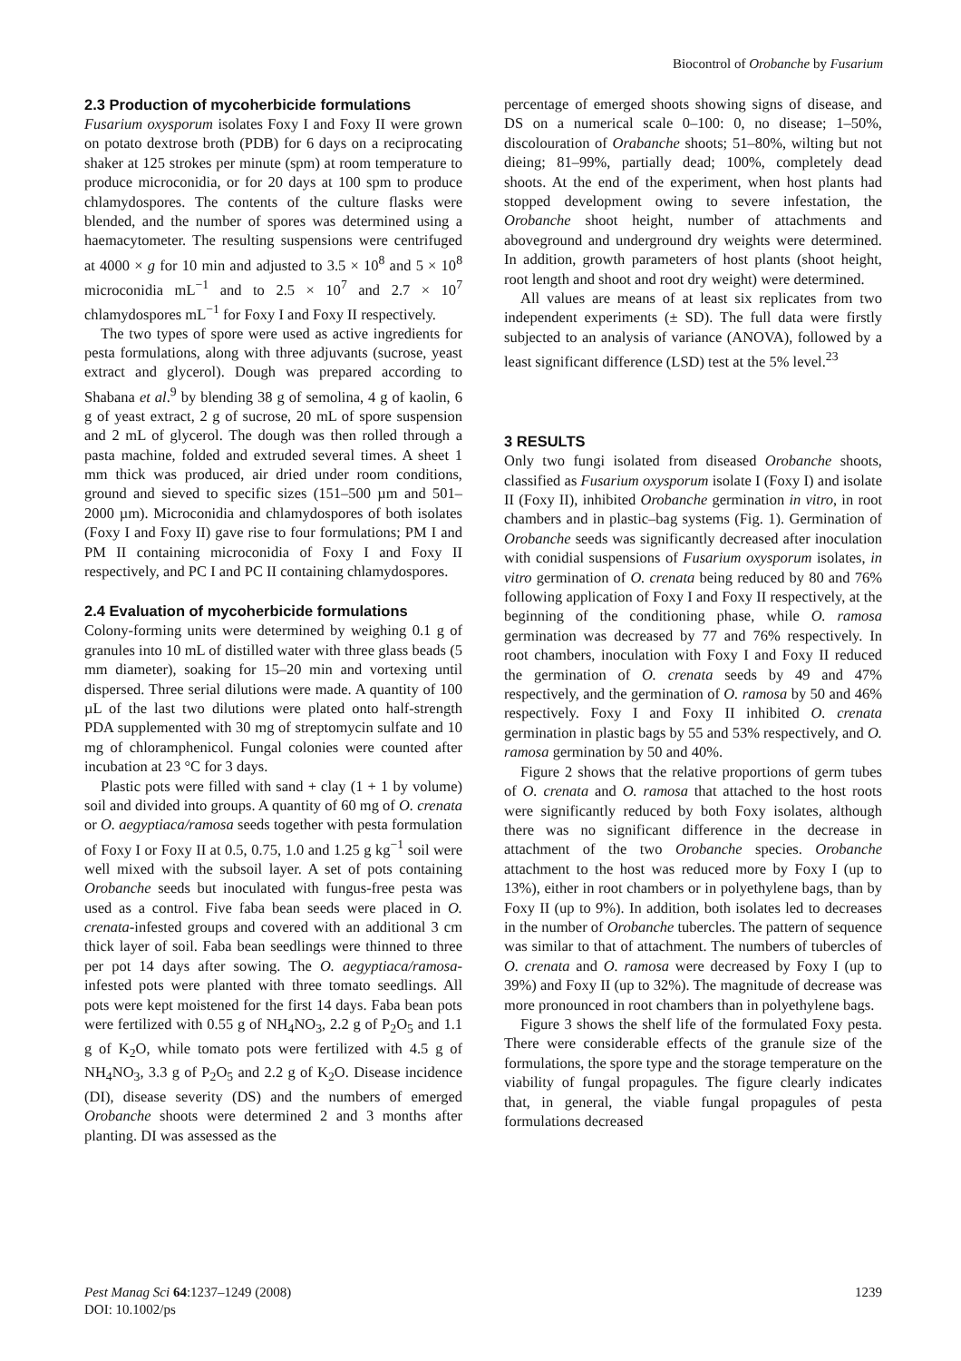Biocontrol of Orobanche by Fusarium
2.3 Production of mycoherbicide formulations
Fusarium oxysporum isolates Foxy I and Foxy II were grown on potato dextrose broth (PDB) for 6 days on a reciprocating shaker at 125 strokes per minute (spm) at room temperature to produce microconidia, or for 20 days at 100 spm to produce chlamydospores. The contents of the culture flasks were blended, and the number of spores was determined using a haemacytometer. The resulting suspensions were centrifuged at 4000 × g for 10 min and adjusted to 3.5 × 10<sup>8</sup> and 5 × 10<sup>8</sup> microconidia mL<sup>−1</sup> and to 2.5 × 10<sup>7</sup> and 2.7 × 10<sup>7</sup> chlamydospores mL<sup>−1</sup> for Foxy I and Foxy II respectively.
The two types of spore were used as active ingredients for pesta formulations, along with three adjuvants (sucrose, yeast extract and glycerol). Dough was prepared according to Shabana et al.<sup>9</sup> by blending 38 g of semolina, 4 g of kaolin, 6 g of yeast extract, 2 g of sucrose, 20 mL of spore suspension and 2 mL of glycerol. The dough was then rolled through a pasta machine, folded and extruded several times. A sheet 1 mm thick was produced, air dried under room conditions, ground and sieved to specific sizes (151–500 µm and 501–2000 µm). Microconidia and chlamydospores of both isolates (Foxy I and Foxy II) gave rise to four formulations; PM I and PM II containing microconidia of Foxy I and Foxy II respectively, and PC I and PC II containing chlamydospores.
2.4 Evaluation of mycoherbicide formulations
Colony-forming units were determined by weighing 0.1 g of granules into 10 mL of distilled water with three glass beads (5 mm diameter), soaking for 15–20 min and vortexing until dispersed. Three serial dilutions were made. A quantity of 100 µL of the last two dilutions were plated onto half-strength PDA supplemented with 30 mg of streptomycin sulfate and 10 mg of chloramphenicol. Fungal colonies were counted after incubation at 23 °C for 3 days.
Plastic pots were filled with sand + clay (1 + 1 by volume) soil and divided into groups. A quantity of 60 mg of O. crenata or O. aegyptiaca/ramosa seeds together with pesta formulation of Foxy I or Foxy II at 0.5, 0.75, 1.0 and 1.25 g kg<sup>−1</sup> soil were well mixed with the subsoil layer. A set of pots containing Orobanche seeds but inoculated with fungus-free pesta was used as a control. Five faba bean seeds were placed in O. crenata-infested groups and covered with an additional 3 cm thick layer of soil. Faba bean seedlings were thinned to three per pot 14 days after sowing. The O. aegyptiaca/ramosa-infested pots were planted with three tomato seedlings. All pots were kept moistened for the first 14 days. Faba bean pots were fertilized with 0.55 g of NH<sub>4</sub>NO<sub>3</sub>, 2.2 g of P<sub>2</sub>O<sub>5</sub> and 1.1 g of K<sub>2</sub>O, while tomato pots were fertilized with 4.5 g of NH<sub>4</sub>NO<sub>3</sub>, 3.3 g of P<sub>2</sub>O<sub>5</sub> and 2.2 g of K<sub>2</sub>O. Disease incidence (DI), disease severity (DS) and the numbers of emerged Orobanche shoots were determined 2 and 3 months after planting. DI was assessed as the
percentage of emerged shoots showing signs of disease, and DS on a numerical scale 0–100: 0, no disease; 1–50%, discolouration of Orabanche shoots; 51–80%, wilting but not dieing; 81–99%, partially dead; 100%, completely dead shoots. At the end of the experiment, when host plants had stopped development owing to severe infestation, the Orobanche shoot height, number of attachments and aboveground and underground dry weights were determined. In addition, growth parameters of host plants (shoot height, root length and shoot and root dry weight) were determined.
All values are means of at least six replicates from two independent experiments (± SD). The full data were firstly subjected to an analysis of variance (ANOVA), followed by a least significant difference (LSD) test at the 5% level.<sup>23</sup>
3 RESULTS
Only two fungi isolated from diseased Orobanche shoots, classified as Fusarium oxysporum isolate I (Foxy I) and isolate II (Foxy II), inhibited Orobanche germination in vitro, in root chambers and in plastic–bag systems (Fig. 1). Germination of Orobanche seeds was significantly decreased after inoculation with conidial suspensions of Fusarium oxysporum isolates, in vitro germination of O. crenata being reduced by 80 and 76% following application of Foxy I and Foxy II respectively, at the beginning of the conditioning phase, while O. ramosa germination was decreased by 77 and 76% respectively. In root chambers, inoculation with Foxy I and Foxy II reduced the germination of O. crenata seeds by 49 and 47% respectively, and the germination of O. ramosa by 50 and 46% respectively. Foxy I and Foxy II inhibited O. crenata germination in plastic bags by 55 and 53% respectively, and O. ramosa germination by 50 and 40%.
Figure 2 shows that the relative proportions of germ tubes of O. crenata and O. ramosa that attached to the host roots were significantly reduced by both Foxy isolates, although there was no significant difference in the decrease in attachment of the two Orobanche species. Orobanche attachment to the host was reduced more by Foxy I (up to 13%), either in root chambers or in polyethylene bags, than by Foxy II (up to 9%). In addition, both isolates led to decreases in the number of Orobanche tubercles. The pattern of sequence was similar to that of attachment. The numbers of tubercles of O. crenata and O. ramosa were decreased by Foxy I (up to 39%) and Foxy II (up to 32%). The magnitude of decrease was more pronounced in root chambers than in polyethylene bags.
Figure 3 shows the shelf life of the formulated Foxy pesta. There were considerable effects of the granule size of the formulations, the spore type and the storage temperature on the viability of fungal propagules. The figure clearly indicates that, in general, the viable fungal propagules of pesta formulations decreased
Pest Manag Sci 64:1237–1249 (2008)
DOI: 10.1002/ps
1239